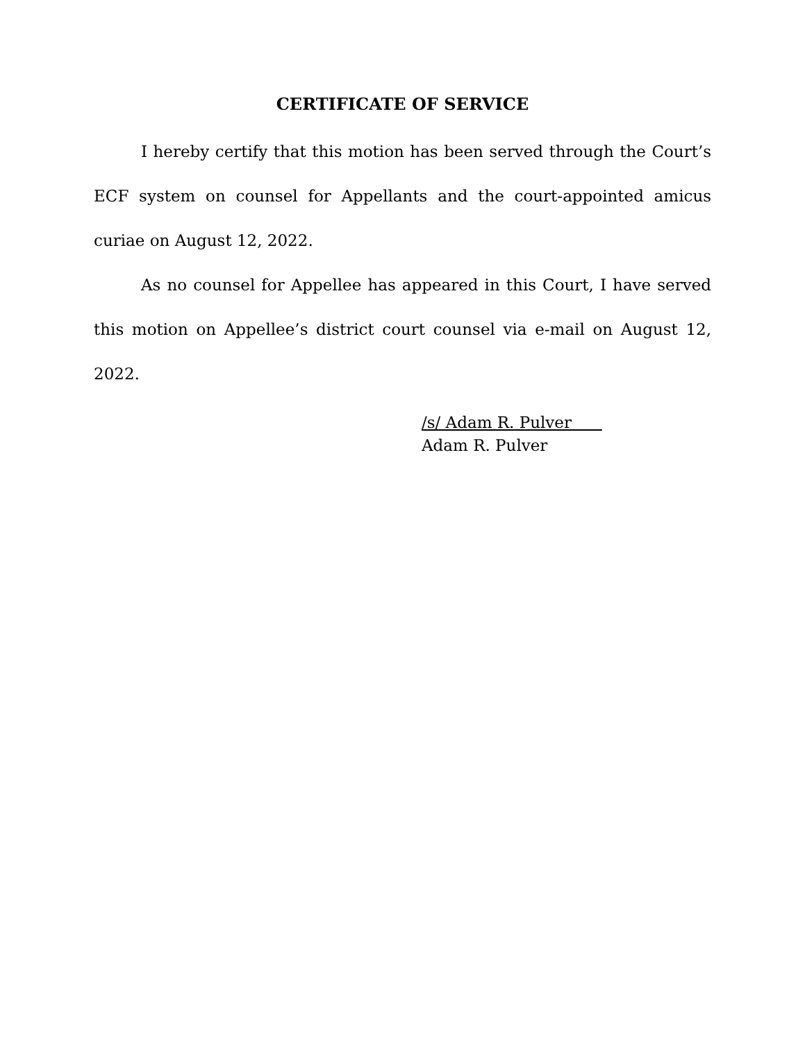CERTIFICATE OF SERVICE
I hereby certify that this motion has been served through the Court’s ECF system on counsel for Appellants and the court-appointed amicus curiae on August 12, 2022.
As no counsel for Appellee has appeared in this Court, I have served this motion on Appellee’s district court counsel via e-mail on August 12, 2022.
/s/ Adam R. Pulver
Adam R. Pulver